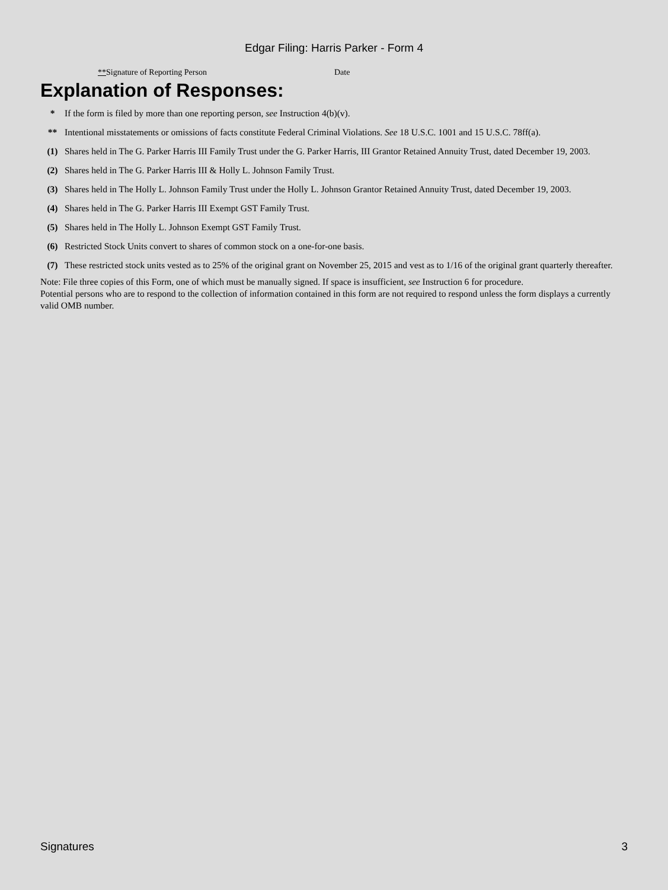Edgar Filing: Harris Parker - Form 4
**Signature of Reporting Person Date
Explanation of Responses:
| * | If the form is filed by more than one reporting person, see Instruction 4(b)(v). |
| ** | Intentional misstatements or omissions of facts constitute Federal Criminal Violations. See 18 U.S.C. 1001 and 15 U.S.C. 78ff(a). |
| (1) | Shares held in The G. Parker Harris III Family Trust under the G. Parker Harris, III Grantor Retained Annuity Trust, dated December 19, 2003. |
| (2) | Shares held in The G. Parker Harris III & Holly L. Johnson Family Trust. |
| (3) | Shares held in The Holly L. Johnson Family Trust under the Holly L. Johnson Grantor Retained Annuity Trust, dated December 19, 2003. |
| (4) | Shares held in The G. Parker Harris III Exempt GST Family Trust. |
| (5) | Shares held in The Holly L. Johnson Exempt GST Family Trust. |
| (6) | Restricted Stock Units convert to shares of common stock on a one-for-one basis. |
| (7) | These restricted stock units vested as to 25% of the original grant on November 25, 2015 and vest as to 1/16 of the original grant quarterly thereafter. |
Note: File three copies of this Form, one of which must be manually signed. If space is insufficient, see Instruction 6 for procedure.
Potential persons who are to respond to the collection of information contained in this form are not required to respond unless the form displays a currently valid OMB number.
Signatures 3